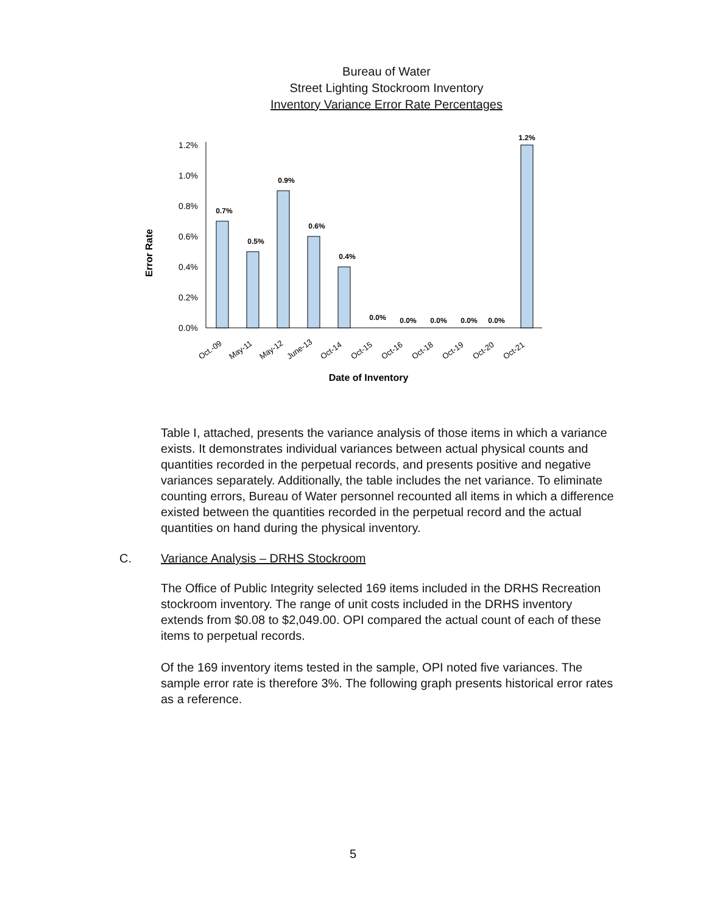Bureau of Water
Street Lighting Stockroom Inventory
Inventory Variance Error Rate Percentages
Error Rate
1.2%
1.0%
0.8%
0.6%
0.4%
0.2%
0.0%
0.7%
0.5%
0.9%
0.6%
0.4%
0.0%
0.0%
0.0%
0.0%
0.0%
1.2%
Oct.-09
May-11
May-12
June-13
Oct-14
Oct-15
Oct-16
Oct-18
Oct-19
Oct-20
Oct-21
Date of Inventory
Table I, attached, presents the variance analysis of those items in which a variance exists. It demonstrates individual variances between actual physical counts and quantities recorded in the perpetual records, and presents positive and negative variances separately. Additionally, the table includes the net variance. To eliminate counting errors, Bureau of Water personnel recounted all items in which a difference existed between the quantities recorded in the perpetual record and the actual quantities on hand during the physical inventory.
C. Variance Analysis – DRHS Stockroom
The Office of Public Integrity selected 169 items included in the DRHS Recreation stockroom inventory. The range of unit costs included in the DRHS inventory extends from $0.08 to $2,049.00. OPI compared the actual count of each of these items to perpetual records.
Of the 169 inventory items tested in the sample, OPI noted five variances. The sample error rate is therefore 3%. The following graph presents historical error rates as a reference.
5